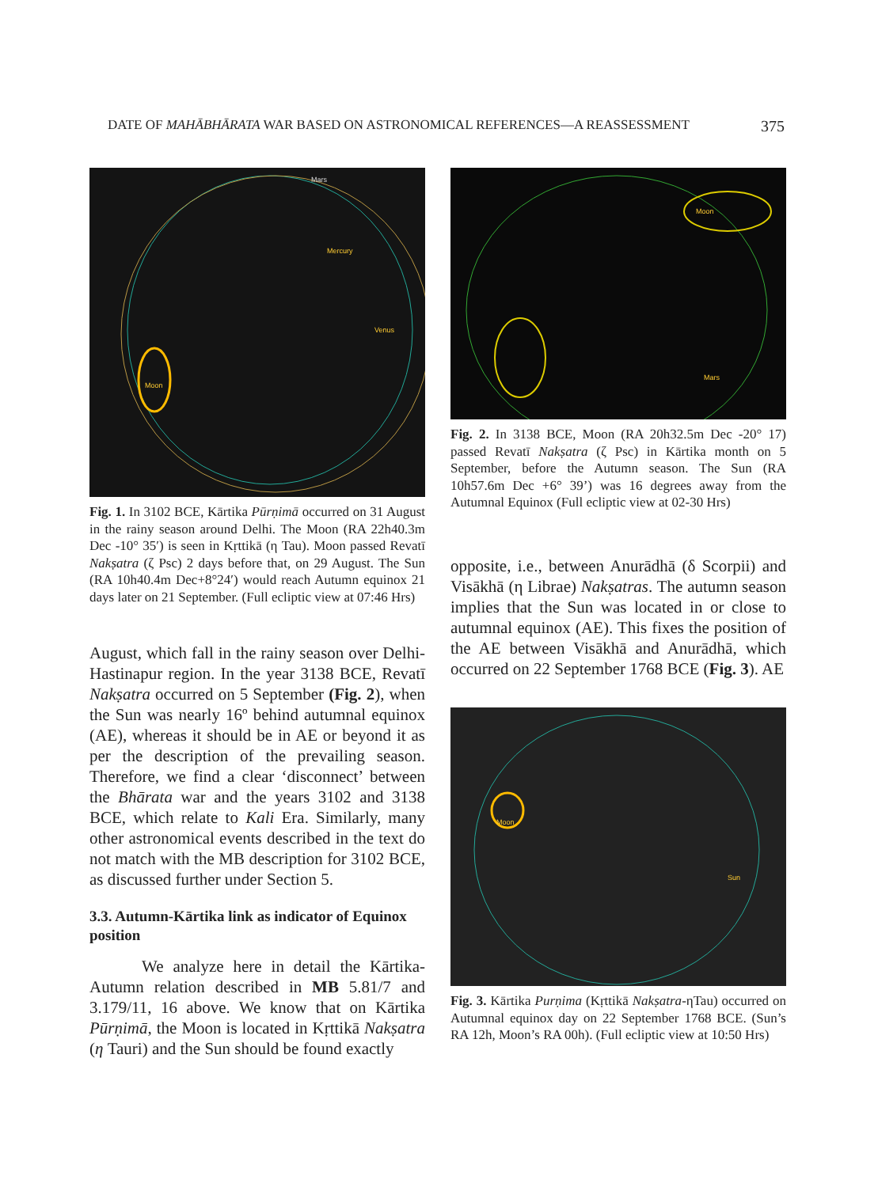DATE OF MAHĀBHĀRATA WAR BASED ON ASTRONOMICAL REFERENCES—A REASSESSMENT 375
Mercury
Venus
Mars
Moon
Fig. 1. In 3102 BCE, Kārtika Pūrṇimā occurred on 31 August in the rainy season around Delhi. The Moon (RA 22h40.3m Dec -10° 35′) is seen in Kṛttikā (η Tau). Moon passed Revatī Nakṣatra (ζ Psc) 2 days before that, on 29 August. The Sun (RA 10h40.4m Dec+8°24′) would reach Autumn equinox 21 days later on 21 September. (Full ecliptic view at 07:46 Hrs)
August, which fall in the rainy season over Delhi-Hastinapur region. In the year 3138 BCE, Revatī Nakṣatra occurred on 5 September (Fig. 2), when the Sun was nearly 16º behind autumnal equinox (AE), whereas it should be in AE or beyond it as per the description of the prevailing season. Therefore, we find a clear ‘disconnect’ between the Bhārata war and the years 3102 and 3138 BCE, which relate to Kali Era. Similarly, many other astronomical events described in the text do not match with the MB description for 3102 BCE, as discussed further under Section 5.
3.3. Autumn-Kārtika link as indicator of Equinox position
We analyze here in detail the Kārtika-Autumn relation described in MB 5.81/7 and 3.179/11, 16 above. We know that on Kārtika Pūrṇimā, the Moon is located in Kṛttikā Nakṣatra (η Tauri) and the Sun should be found exactly
Moon
Mars
Fig. 2. In 3138 BCE, Moon (RA 20h32.5m Dec -20° 17) passed Revatī Nakṣatra (ζ Psc) in Kārtika month on 5 September, before the Autumn season. The Sun (RA 10h57.6m Dec +6° 39’) was 16 degrees away from the Autumnal Equinox (Full ecliptic view at 02-30 Hrs)
opposite, i.e., between Anurādhā (δ Scorpii) and Visākhā (η Librae) Nakṣatras. The autumn season implies that the Sun was located in or close to autumnal equinox (AE). This fixes the position of the AE between Visākhā and Anurādhā, which occurred on 22 September 1768 BCE (Fig. 3). AE
Moon
Sun
Fig. 3. Kārtika Purṇima (Kṛttikā Nakṣatra-ηTau) occurred on Autumnal equinox day on 22 September 1768 BCE. (Sun’s RA 12h, Moon’s RA 00h). (Full ecliptic view at 10:50 Hrs)